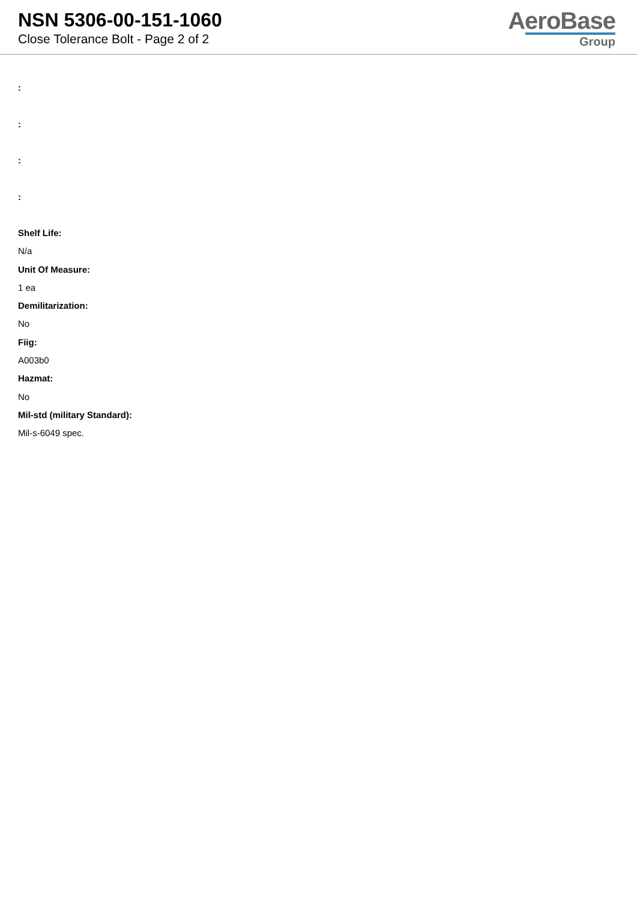NSN 5306-00-151-1060
Close Tolerance Bolt - Page 2 of 2
AeroBase
Group
:
:
:
:
Shelf Life:
N/a
Unit Of Measure:
1 ea
Demilitarization:
No
Fiig:
A003b0
Hazmat:
No
Mil-std (military Standard):
Mil-s-6049 spec.